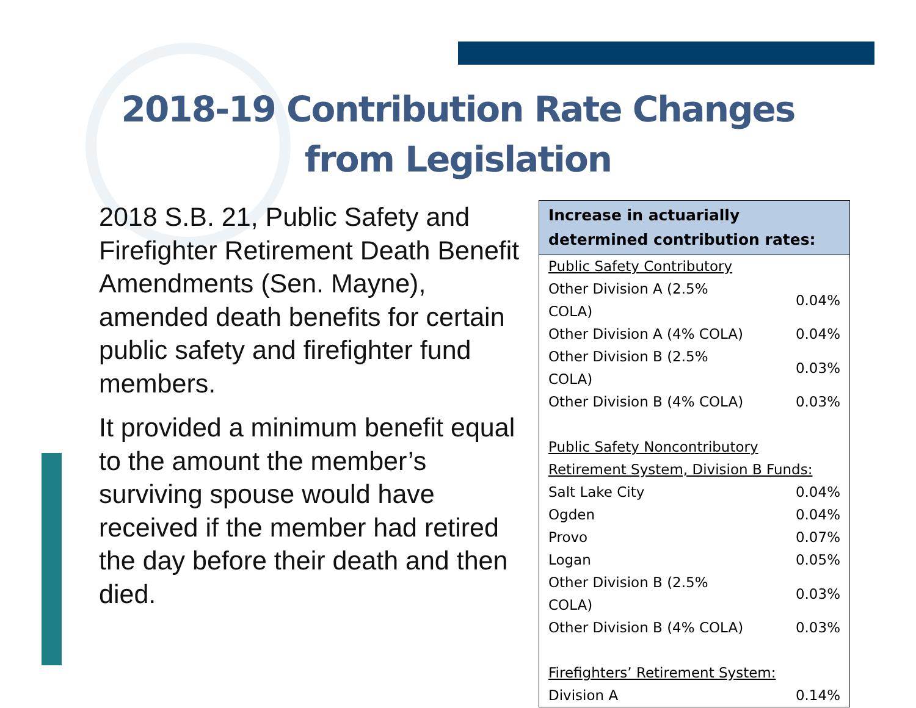2018-19 Contribution Rate Changes
from Legislation
2018 S.B. 21, Public Safety and Firefighter Retirement Death Benefit Amendments (Sen. Mayne), amended death benefits for certain public safety and firefighter fund members.
It provided a minimum benefit equal to the amount the member’s surviving spouse would have received if the member had retired the day before their death and then died.
| Increase in actuarially determined contribution rates: | |
| --- | --- |
| Public Safety Contributory | |
| Other Division A (2.5% COLA) | 0.04% |
| Other Division A (4% COLA) | 0.04% |
| Other Division B (2.5% COLA) | 0.03% |
| Other Division B (4% COLA) | 0.03% |
| Public Safety Noncontributory Retirement System, Division B Funds: | |
| Salt Lake City | 0.04% |
| Ogden | 0.04% |
| Provo | 0.07% |
| Logan | 0.05% |
| Other Division B (2.5% COLA) | 0.03% |
| Other Division B (4% COLA) | 0.03% |
| Firefighters’ Retirement System: | |
| Division A | 0.14% |